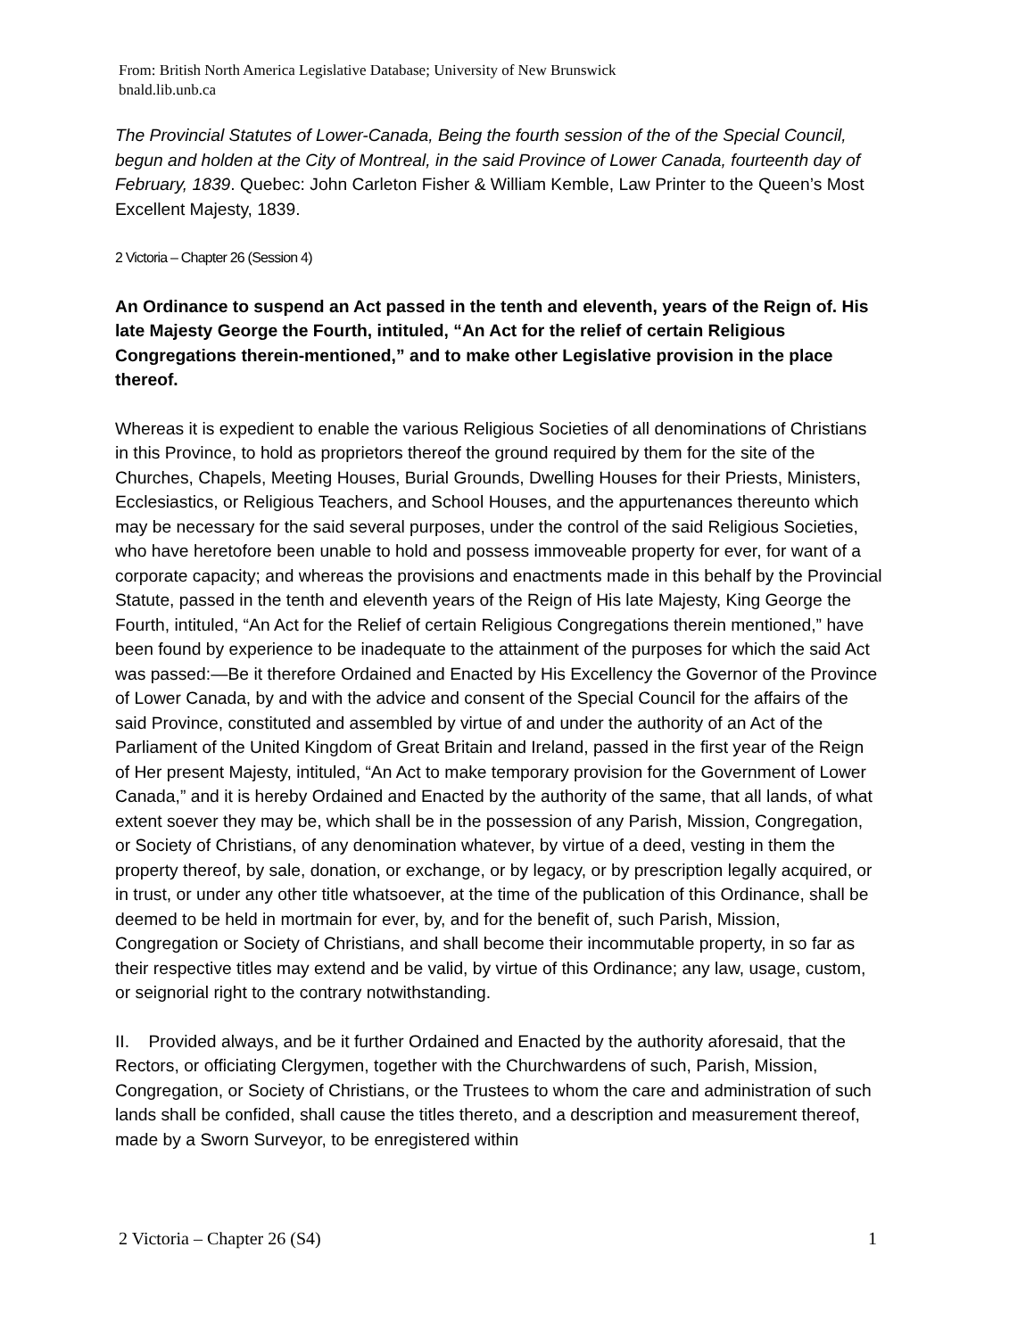From: British North America Legislative Database; University of New Brunswick
bnald.lib.unb.ca
The Provincial Statutes of Lower-Canada, Being the fourth session of the of the Special Council, begun and holden at the City of Montreal, in the said Province of Lower Canada, fourteenth day of February, 1839. Quebec: John Carleton Fisher & William Kemble, Law Printer to the Queen’s Most Excellent Majesty, 1839.
2 Victoria – Chapter 26 (Session 4)
An Ordinance to suspend an Act passed in the tenth and eleventh, years of the Reign of. His late Majesty George the Fourth, intituled, “An Act for the relief of certain Religious Congregations therein-mentioned,” and to make other Legislative provision in the place thereof.
Whereas it is expedient to enable the various Religious Societies of all denominations of Christians in this Province, to hold as proprietors thereof the ground required by them for the site of the Churches, Chapels, Meeting Houses, Burial Grounds, Dwelling Houses for their Priests, Ministers, Ecclesiastics, or Religious Teachers, and School Houses, and the appurtenances thereunto which may be necessary for the said several purposes, under the control of the said Religious Societies, who have heretofore been unable to hold and possess immoveable property for ever, for want of a corporate capacity; and whereas the provisions and enactments made in this behalf by the Provincial Statute, passed in the tenth and eleventh years of the Reign of His late Majesty, King George the Fourth, intituled, “An Act for the Relief of certain Religious Congregations therein mentioned,” have been found by experience to be inadequate to the attainment of the purposes for which the said Act was passed:—Be it therefore Ordained and Enacted by His Excellency the Governor of the Province of Lower Canada, by and with the advice and consent of the Special Council for the affairs of the said Province, constituted and assembled by virtue of and under the authority of an Act of the Parliament of the United Kingdom of Great Britain and Ireland, passed in the first year of the Reign of Her present Majesty, intituled, “An Act to make temporary provision for the Government of Lower Canada,” and it is hereby Ordained and Enacted by the authority of the same, that all lands, of what extent soever they may be, which shall be in the possession of any Parish, Mission, Congregation, or Society of Christians, of any denomination whatever, by virtue of a deed, vesting in them the property thereof, by sale, donation, or exchange, or by legacy, or by prescription legally acquired, or in trust, or under any other title whatsoever, at the time of the publication of this Ordinance, shall be deemed to be held in mortmain for ever, by, and for the benefit of, such Parish, Mission, Congregation or Society of Christians, and shall become their incommutable property, in so far as their respective titles may extend and be valid, by virtue of this Ordinance; any law, usage, custom, or seignorial right to the contrary notwithstanding.
II. Provided always, and be it further Ordained and Enacted by the authority aforesaid, that the Rectors, or officiating Clergymen, together with the Churchwardens of such, Parish, Mission, Congregation, or Society of Christians, or the Trustees to whom the care and administration of such lands shall be confided, shall cause the titles thereto, and a description and measurement thereof, made by a Sworn Surveyor, to be enregistered within
2 Victoria – Chapter 26 (S4) 1